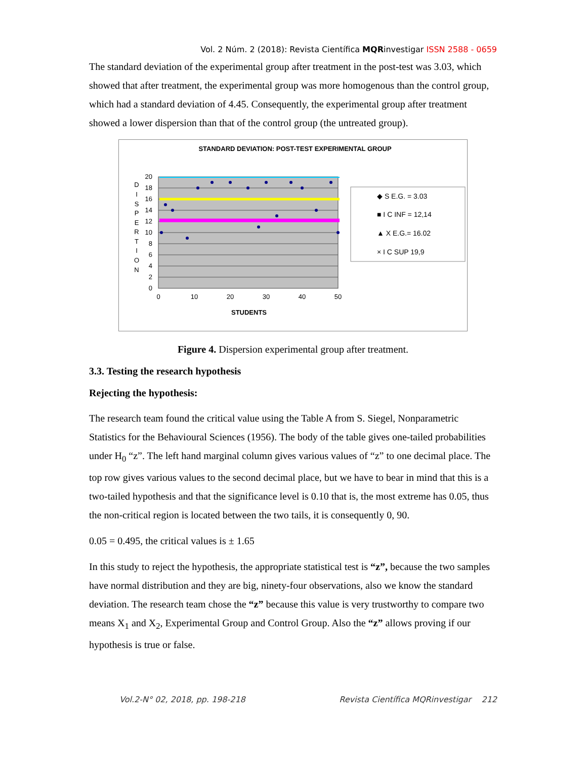Vol. 2 Núm. 2 (2018): Revista Científica MQRinvestigar ISSN 2588 - 0659
The standard deviation of the experimental group after treatment in the post-test was 3.03, which showed that after treatment, the experimental group was more homogenous than the control group, which had a standard deviation of 4.45. Consequently, the experimental group after treatment showed a lower dispersion than that of the control group (the untreated group).
STANDARD DEVIATION: POST-TEST EXPERIMENTAL GROUP
20
18
16
14
12
10
8
6
4
2
0
0
10
20
30
40
50
STUDENTS
D
I
S
P
E
R
T
I
O
N
◆ S E.G. = 3.03
■ I C INF = 12,14
▲ X E.G.= 16.02
× I C SUP 19,9
Figure 4. Dispersion experimental group after treatment.
3.3. Testing the research hypothesis
Rejecting the hypothesis:
The research team found the critical value using the Table A from S. Siegel, Nonparametric Statistics for the Behavioural Sciences (1956). The body of the table gives one-tailed probabilities under H<sub>0</sub> “z”. The left hand marginal column gives various values of “z” to one decimal place. The top row gives various values to the second decimal place, but we have to bear in mind that this is a two-tailed hypothesis and that the significance level is 0.10 that is, the most extreme has 0.05, thus the non-critical region is located between the two tails, it is consequently 0, 90.
0.05 = 0.495, the critical values is ± 1.65
In this study to reject the hypothesis, the appropriate statistical test is “z”, because the two samples have normal distribution and they are big, ninety-four observations, also we know the standard deviation. The research team chose the “z” because this value is very trustworthy to compare two means X<sub>1</sub> and X<sub>2</sub>, Experimental Group and Control Group. Also the “z” allows proving if our hypothesis is true or false.
Vol.2-N° 02, 2018, pp. 198-218 Revista Científica MQRinvestigar 212